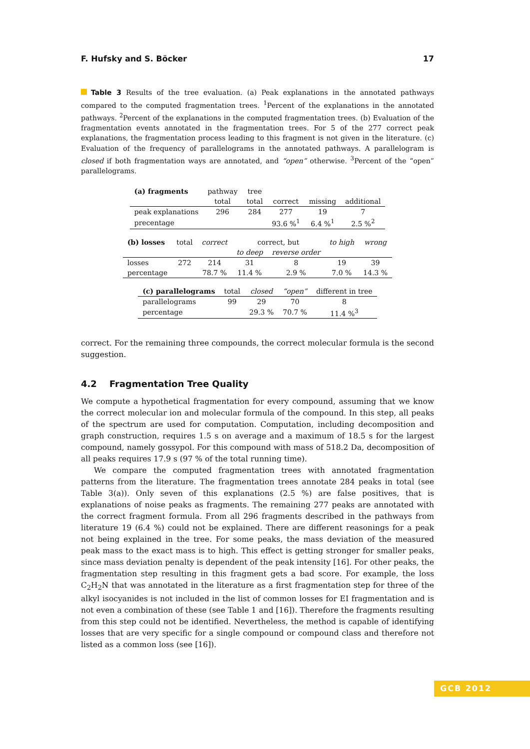F. Hufsky and S. Böcker 17
Table 3 Results of the tree evaluation. (a) Peak explanations in the annotated pathways compared to the computed fragmentation trees. <sup>1</sup>Percent of the explanations in the annotated pathways. <sup>2</sup>Percent of the explanations in the computed fragmentation trees. (b) Evaluation of the fragmentation events annotated in the fragmentation trees. For 5 of the 277 correct peak explanations, the fragmentation process leading to this fragment is not given in the literature. (c) Evaluation of the frequency of parallelograms in the annotated pathways. A parallelogram is closed if both fragmentation ways are annotated, and “open” otherwise. <sup>3</sup>Percent of the “open” parallelograms.
| (a) fragments | pathway | tree | | | |
| | total | total | correct | missing | additional |
| peak explanations | 296 | 284 | 277 | 19 | 7 |
| precentage | | | 93.6 %<sup>1</sup> | 6.4 %<sup>1</sup> | 2.5 %<sup>2</sup> |
| (b) losses | total | correct | correct, but | | to high | wrong |
| | | | to deep | reverse order | | |
| losses | 272 | 214 | 31 | 8 | 19 | 39 |
| percentage | | 78.7 % | 11.4 % | 2.9 % | 7.0 % | 14.3 % |
| (c) parallelograms | total | closed | “open” | different in tree |
| parallelograms | 99 | 29 | 70 | 8 |
| percentage | | 29.3 % | 70.7 % | 11.4 %<sup>3</sup> |
correct. For the remaining three compounds, the correct molecular formula is the second suggestion.
4.2 Fragmentation Tree Quality
We compute a hypothetical fragmentation for every compound, assuming that we know the correct molecular ion and molecular formula of the compound. In this step, all peaks of the spectrum are used for computation. Computation, including decomposition and graph construction, requires 1.5 s on average and a maximum of 18.5 s for the largest compound, namely gossypol. For this compound with mass of 518.2 Da, decomposition of all peaks requires 17.9 s (97 % of the total running time).
We compare the computed fragmentation trees with annotated fragmentation patterns from the literature. The fragmentation trees annotate 284 peaks in total (see Table 3(a)). Only seven of this explanations (2.5 %) are false positives, that is explanations of noise peaks as fragments. The remaining 277 peaks are annotated with the correct fragment formula. From all 296 fragments described in the pathways from literature 19 (6.4 %) could not be explained. There are different reasonings for a peak not being explained in the tree. For some peaks, the mass deviation of the measured peak mass to the exact mass is to high. This effect is getting stronger for smaller peaks, since mass deviation penalty is dependent of the peak intensity [16]. For other peaks, the fragmentation step resulting in this fragment gets a bad score. For example, the loss C<sub>2</sub>H<sub>2</sub>N that was annotated in the literature as a first fragmentation step for three of the alkyl isocyanides is not included in the list of common losses for EI fragmentation and is not even a combination of these (see Table 1 and [16]). Therefore the fragments resulting from this step could not be identified. Nevertheless, the method is capable of identifying losses that are very specific for a single compound or compound class and therefore not listed as a common loss (see [16]).
GCB 2012